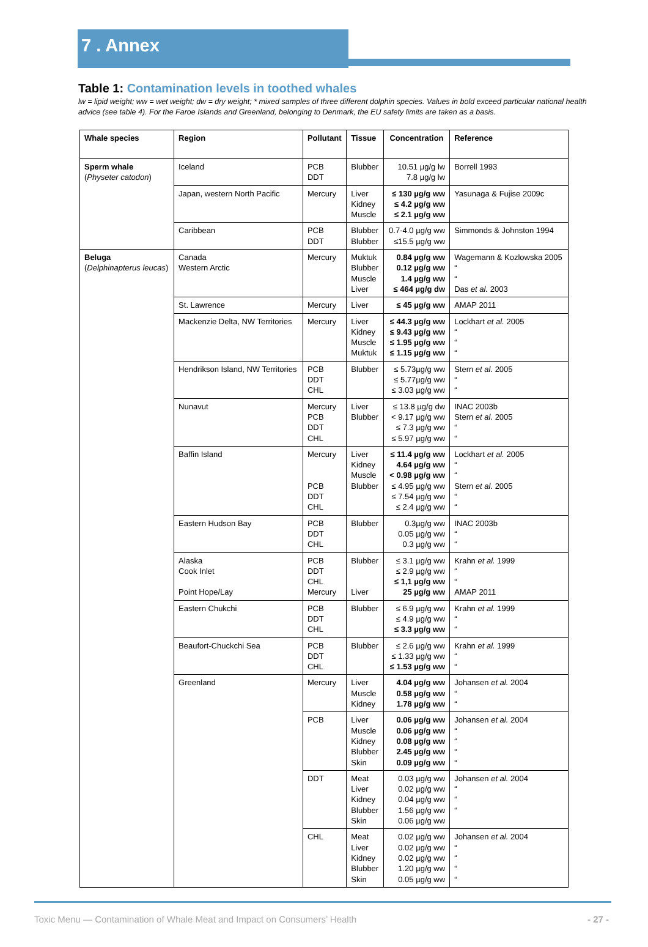7 . Annex
Table 1: Contamination levels in toothed whales
lw = lipid weight; ww = wet weight; dw = dry weight; * mixed samples of three different dolphin species. Values in bold exceed particular national health advice (see table 4). For the Faroe Islands and Greenland, belonging to Denmark, the EU safety limits are taken as a basis.
| Whale species | Region | Pollutant | Tissue | Concentration | Reference |
| --- | --- | --- | --- | --- | --- |
| Sperm whale ( Physeter catodon ) | Iceland | PCB DDT | Blubber | 10.51 µg/g lw 7.8 µg/g lw | Borrell 1993 |
| | Japan, western North Pacific | Mercury | Liver Kidney Muscle | ≤ 130 µg/g ww ≤ 4.2 µg/g ww ≤ 2.1 µg/g ww | Yasunaga & Fujise 2009c |
| | Caribbean | PCB DDT | Blubber Blubber | 0.7-4.0 µg/g ww ≤15.5 µg/g ww | Simmonds & Johnston 1994 |
| Beluga ( Delphinapterus leucas ) | Canada Western Arctic | Mercury | Muktuk Blubber Muscle Liver | 0.84 µg/g ww 0.12 µg/g ww 1.4 µg/g ww ≤ 464 µg/g dw | Wagemann & Kozlowska 2005 “ “ Das et al. 2003 |
| | St. Lawrence | Mercury | Liver | ≤ 45 µg/g ww | AMAP 2011 |
| | Mackenzie Delta, NW Territories | Mercury | Liver Kidney Muscle Muktuk | ≤ 44.3 µg/g ww ≤ 9.43 µg/g ww ≤ 1.95 µg/g ww ≤ 1.15 µg/g ww | Lockhart et al. 2005 “ “ “ |
| | Hendrikson Island, NW Territories | PCB DDT CHL | Blubber | ≤ 5.73µg/g ww ≤ 5.77µg/g ww ≤ 3.03 µg/g ww | Stern et al. 2005 “ “ |
| | Nunavut | Mercury PCB DDT CHL | Liver Blubber | ≤ 13.8 µg/g dw < 9.17 µg/g ww ≤ 7.3 µg/g ww ≤ 5.97 µg/g ww | INAC 2003b Stern et al. 2005 “ “ |
| | Baffin Island | Mercury PCB DDT CHL | Liver Kidney Muscle Blubber | ≤ 11.4 µg/g ww 4.64 µg/g ww < 0.98 µg/g ww ≤ 4.95 µg/g ww ≤ 7.54 µg/g ww ≤ 2.4 µg/g ww | Lockhart et al. 2005 “ “ Stern et al. 2005 “ “ |
| | Eastern Hudson Bay | PCB DDT CHL | Blubber | 0.3µg/g ww 0.05 µg/g ww 0.3 µg/g ww | INAC 2003b “ “ |
| | Alaska Cook Inlet Point Hope/Lay | PCB DDT CHL Mercury | Blubber Liver | ≤ 3.1 µg/g ww ≤ 2.9 µg/g ww ≤ 1,1 µg/g ww 25 µg/g ww | Krahn et al. 1999 “ “ AMAP 2011 |
| | Eastern Chukchi | PCB DDT CHL | Blubber | ≤ 6.9 µg/g ww ≤ 4.9 µg/g ww ≤ 3.3 µg/g ww | Krahn et al. 1999 “ “ |
| | Beaufort-Chuckchi Sea | PCB DDT CHL | Blubber | ≤ 2.6 µg/g ww ≤ 1.33 µg/g ww ≤ 1.53 µg/g ww | Krahn et al. 1999 “ “ |
| | Greenland | Mercury | Liver Muscle Kidney | 4.04 µg/g ww 0.58 µg/g ww 1.78 µg/g ww | Johansen et al. 2004 “ “ |
| | | PCB | Liver Muscle Kidney Blubber Skin | 0.06 µg/g ww 0.06 µg/g ww 0.08 µg/g ww 2.45 µg/g ww 0.09 µg/g ww | Johansen et al. 2004 “ “ “ “ |
| | | DDT | Meat Liver Kidney Blubber Skin | 0.03 µg/g ww 0.02 µg/g ww 0.04 µg/g ww 1.56 µg/g ww 0.06 µg/g ww | Johansen et al. 2004 “ “ “ |
| | | CHL | Meat Liver Kidney Blubber Skin | 0.02 µg/g ww 0.02 µg/g ww 0.02 µg/g ww 1.20 µg/g ww 0.05 µg/g ww | Johansen et al. 2004 “ “ “ “ |
Toxic Menu — Contamination of Whale Meat and Impact on Consumers’ Health - 27 -